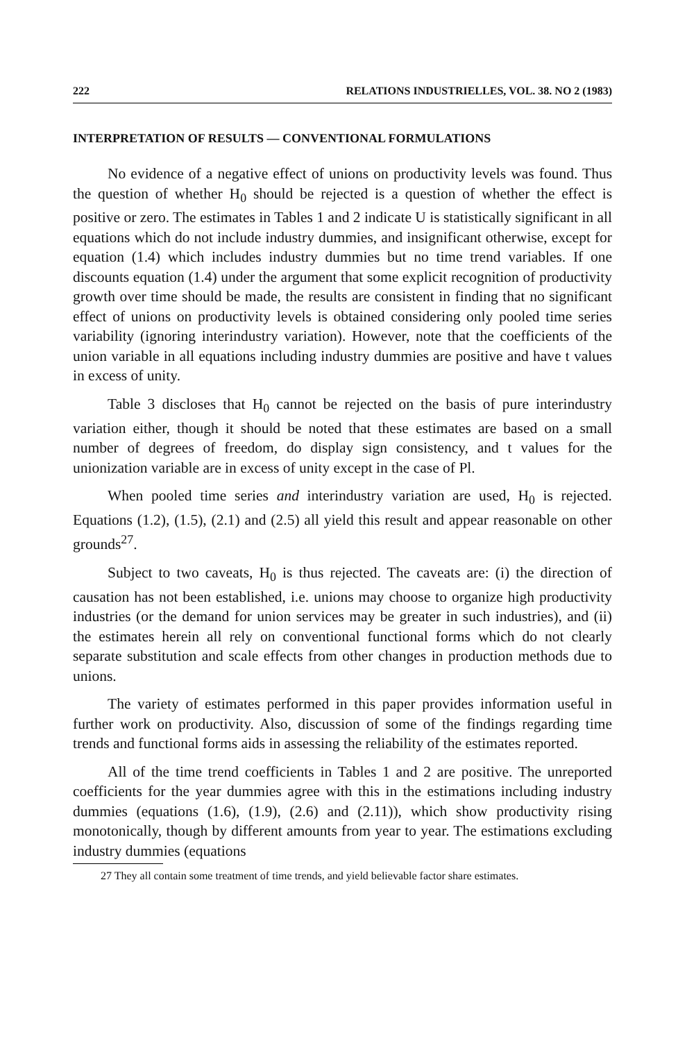222 RELATIONS INDUSTRIELLES, VOL. 38. NO 2 (1983)
INTERPRETATION OF RESULTS — CONVENTIONAL FORMULATIONS
No evidence of a negative effect of unions on productivity levels was found. Thus the question of whether H<sub>0</sub> should be rejected is a question of whether the effect is positive or zero. The estimates in Tables 1 and 2 indicate U is statistically significant in all equations which do not include industry dummies, and insignificant otherwise, except for equation (1.4) which includes industry dummies but no time trend variables. If one discounts equation (1.4) under the argument that some explicit recognition of productivity growth over time should be made, the results are consistent in finding that no significant effect of unions on productivity levels is obtained considering only pooled time series variability (ignoring interindustry variation). However, note that the coefficients of the union variable in all equations including industry dummies are positive and have t values in excess of unity.
Table 3 discloses that H<sub>0</sub> cannot be rejected on the basis of pure interindustry variation either, though it should be noted that these estimates are based on a small number of degrees of freedom, do display sign consistency, and t values for the unionization variable are in excess of unity except in the case of Pl.
When pooled time series and interindustry variation are used, H<sub>0</sub> is rejected. Equations (1.2), (1.5), (2.1) and (2.5) all yield this result and appear reasonable on other grounds<sup>27</sup>.
Subject to two caveats, H<sub>0</sub> is thus rejected. The caveats are: (i) the direction of causation has not been established, i.e. unions may choose to organize high productivity industries (or the demand for union services may be greater in such industries), and (ii) the estimates herein all rely on conventional functional forms which do not clearly separate substitution and scale effects from other changes in production methods due to unions.
The variety of estimates performed in this paper provides information useful in further work on productivity. Also, discussion of some of the findings regarding time trends and functional forms aids in assessing the reliability of the estimates reported.
All of the time trend coefficients in Tables 1 and 2 are positive. The unreported coefficients for the year dummies agree with this in the estimations including industry dummies (equations (1.6), (1.9), (2.6) and (2.11)), which show productivity rising monotonically, though by different amounts from year to year. The estimations excluding industry dummies (equations
27 They all contain some treatment of time trends, and yield believable factor share estimates.